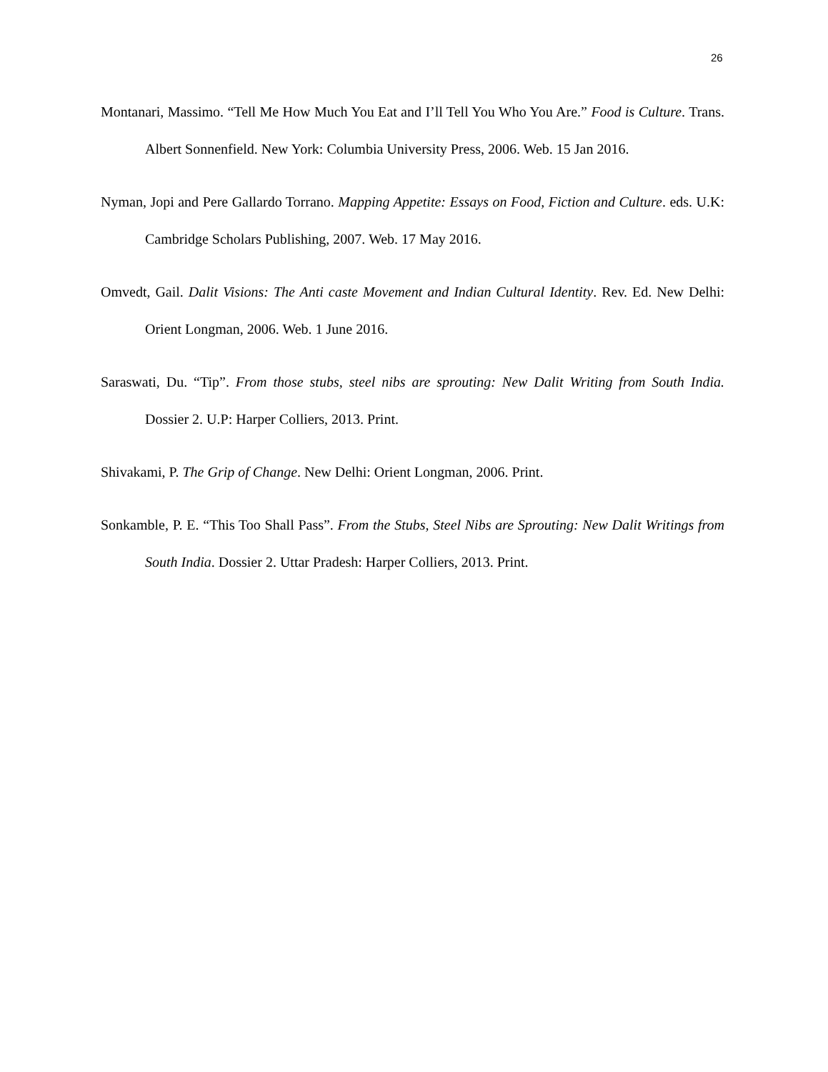26
Montanari, Massimo. “Tell Me How Much You Eat and I’ll Tell You Who You Are.” Food is Culture. Trans. Albert Sonnenfield. New York: Columbia University Press, 2006. Web. 15 Jan 2016.
Nyman, Jopi and Pere Gallardo Torrano. Mapping Appetite: Essays on Food, Fiction and Culture. eds. U.K: Cambridge Scholars Publishing, 2007. Web. 17 May 2016.
Omvedt, Gail. Dalit Visions: The Anti caste Movement and Indian Cultural Identity. Rev. Ed. New Delhi: Orient Longman, 2006. Web. 1 June 2016.
Saraswati, Du. “Tip”. From those stubs, steel nibs are sprouting: New Dalit Writing from South India. Dossier 2. U.P: Harper Colliers, 2013. Print.
Shivakami, P. The Grip of Change. New Delhi: Orient Longman, 2006. Print.
Sonkamble, P. E. “This Too Shall Pass”. From the Stubs, Steel Nibs are Sprouting: New Dalit Writings from South India. Dossier 2. Uttar Pradesh: Harper Colliers, 2013. Print.